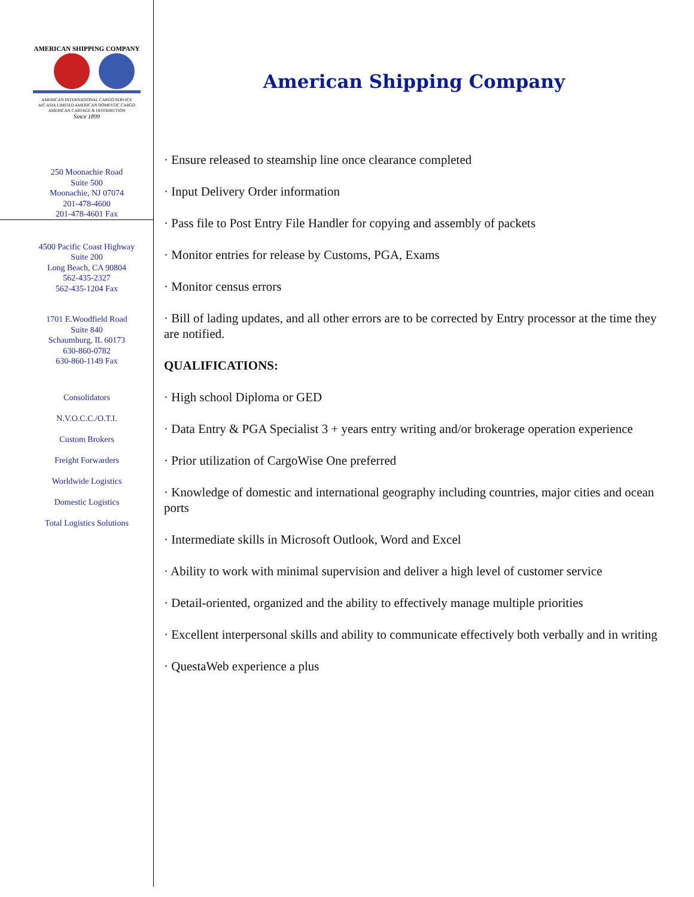AMERICAN SHIPPING COMPANY
AMERICAN INTERNATIONAL CARGO SERVICE
AIC ASIA LIMITED AMERICAN DOMESTIC CARGO
AMERICAN CARTAGE & DISTRIBUTION
Since 1899
250 Moonachie Road
Suite 500
Moonachie, NJ 07074
201-478-4600
201-478-4601 Fax
4500 Pacific Coast Highway
Suite 200
Long Beach, CA 90804
562-435-2327
562-435-1204 Fax
1701 E.Woodfield Road
Suite 840
Schaumburg, IL 60173
630-860-0782
630-860-1149 Fax
Consolidators
N.V.O.C.C./O.T.I.
Custom Brokers
Freight Forwarders
Worldwide Logistics
Domestic Logistics
Total Logistics Solutions
American Shipping Company
· Ensure released to steamship line once clearance completed
· Input Delivery Order information
· Pass file to Post Entry File Handler for copying and assembly of packets
· Monitor entries for release by Customs, PGA, Exams
· Monitor census errors
· Bill of lading updates, and all other errors are to be corrected by Entry processor at the time they are notified.
QUALIFICATIONS:
· High school Diploma or GED
· Data Entry & PGA Specialist 3 + years entry writing and/or brokerage operation experience
· Prior utilization of CargoWise One preferred
· Knowledge of domestic and international geography including countries, major cities and ocean ports
· Intermediate skills in Microsoft Outlook, Word and Excel
· Ability to work with minimal supervision and deliver a high level of customer service
· Detail-oriented, organized and the ability to effectively manage multiple priorities
· Excellent interpersonal skills and ability to communicate effectively both verbally and in writing
· QuestaWeb experience a plus